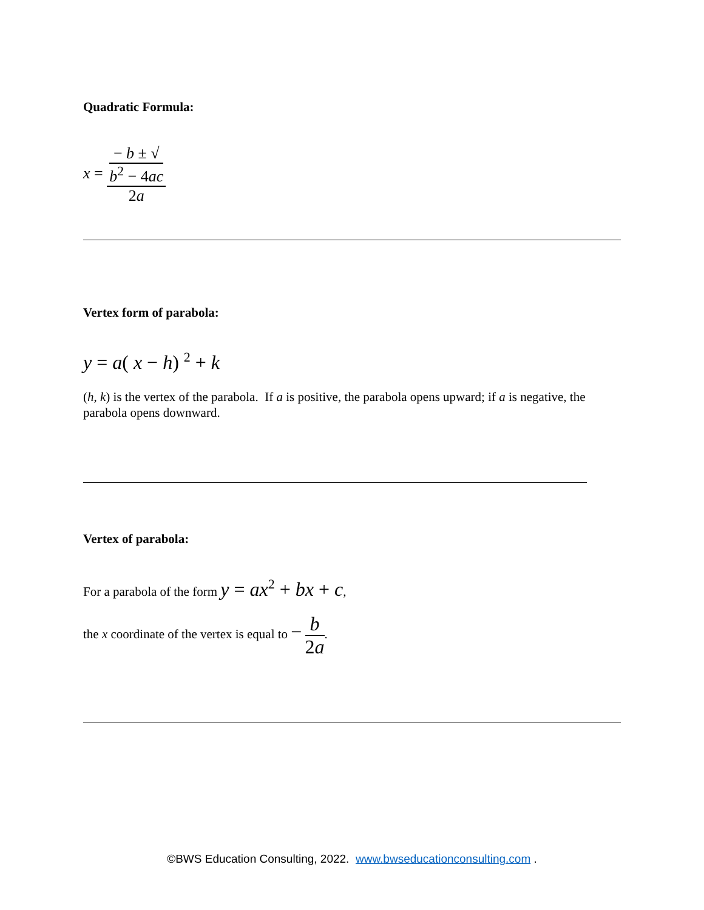Quadratic Formula:
x = − b ± √
b<sup>2</sup> − 4ac 2a
Vertex form of parabola:
y = a( x − h) <sup>2</sup> + k
(h, k) is the vertex of the parabola. If a is positive, the parabola opens upward; if a is negative, the parabola opens downward.
Vertex of parabola:
For a parabola of the form y = ax<sup>2</sup> + bx + c,
the x coordinate of the vertex is equal to − b 2a.
©BWS Education Consulting, 2022. www.bwseducationconsulting.com .